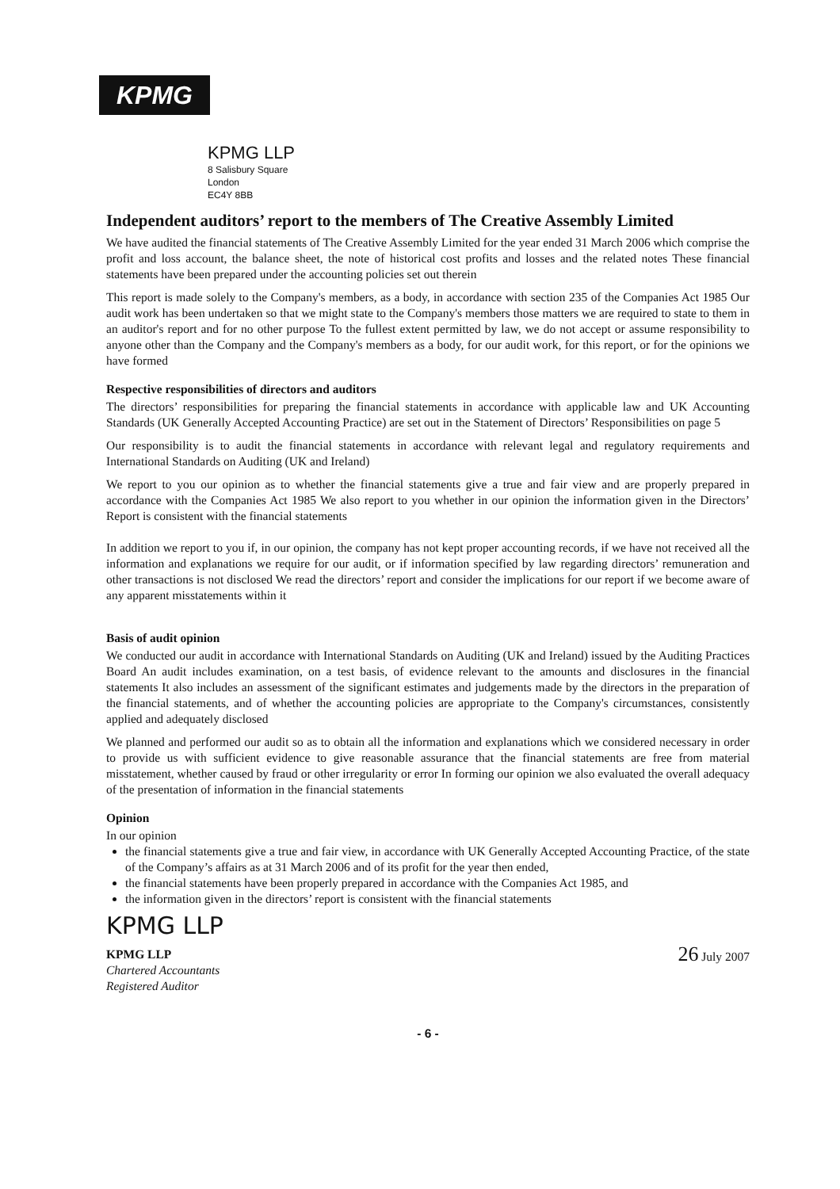KPMG
KPMG LLP
8 Salisbury Square
London
EC4Y 8BB
Independent auditors’ report to the members of The Creative Assembly Limited
We have audited the financial statements of The Creative Assembly Limited for the year ended 31 March 2006 which comprise the profit and loss account, the balance sheet, the note of historical cost profits and losses and the related notes These financial statements have been prepared under the accounting policies set out therein
This report is made solely to the Company's members, as a body, in accordance with section 235 of the Companies Act 1985 Our audit work has been undertaken so that we might state to the Company's members those matters we are required to state to them in an auditor's report and for no other purpose To the fullest extent permitted by law, we do not accept or assume responsibility to anyone other than the Company and the Company's members as a body, for our audit work, for this report, or for the opinions we have formed
Respective responsibilities of directors and auditors
The directors’ responsibilities for preparing the financial statements in accordance with applicable law and UK Accounting Standards (UK Generally Accepted Accounting Practice) are set out in the Statement of Directors’ Responsibilities on page 5
Our responsibility is to audit the financial statements in accordance with relevant legal and regulatory requirements and International Standards on Auditing (UK and Ireland)
We report to you our opinion as to whether the financial statements give a true and fair view and are properly prepared in accordance with the Companies Act 1985 We also report to you whether in our opinion the information given in the Directors’ Report is consistent with the financial statements
In addition we report to you if, in our opinion, the company has not kept proper accounting records, if we have not received all the information and explanations we require for our audit, or if information specified by law regarding directors’ remuneration and other transactions is not disclosed We read the directors’ report and consider the implications for our report if we become aware of any apparent misstatements within it
Basis of audit opinion
We conducted our audit in accordance with International Standards on Auditing (UK and Ireland) issued by the Auditing Practices Board An audit includes examination, on a test basis, of evidence relevant to the amounts and disclosures in the financial statements It also includes an assessment of the significant estimates and judgements made by the directors in the preparation of the financial statements, and of whether the accounting policies are appropriate to the Company's circumstances, consistently applied and adequately disclosed
We planned and performed our audit so as to obtain all the information and explanations which we considered necessary in order to provide us with sufficient evidence to give reasonable assurance that the financial statements are free from material misstatement, whether caused by fraud or other irregularity or error In forming our opinion we also evaluated the overall adequacy of the presentation of information in the financial statements
Opinion
In our opinion
the financial statements give a true and fair view, in accordance with UK Generally Accepted Accounting Practice, of the state of the Company’s affairs as at 31 March 2006 and of its profit for the year then ended,
the financial statements have been properly prepared in accordance with the Companies Act 1985, and
the information given in the directors’ report is consistent with the financial statements
KPMG LLP
KPMG LLP
Chartered Accountants
Registered Auditor
26 July 2007
- 6 -